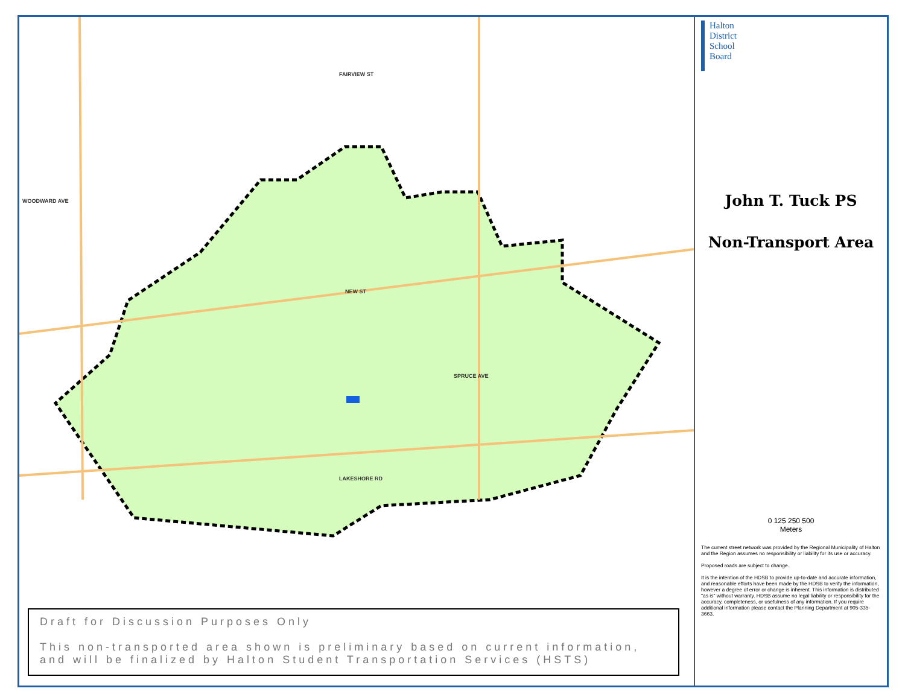FAIRVIEW ST
NEW ST
LAKESHORE RD
SPRUCE AVE
WOODWARD AVE
Draft for Discussion Purposes Only
This non-transported area shown is preliminary based on current information, and will be finalized by Halton Student Transportation Services (HSTS)
Halton
District
School
Board
John T. Tuck PS
Non-Transport Area
0 125 250 500
Meters
The current street network was provided by the Regional Municipality of Halton and the Region assumes no responsibility or liability for its use or accuracy.
Proposed roads are subject to change.
It is the intention of the HDSB to provide up-to-date and accurate information, and reasonable efforts have been made by the HDSB to verify the information, however a degree of error or change is inherent. This information is distributed "as is" without warranty. HDSB assume no legal liability or responsibility for the accuracy, completeness, or usefulness of any information. If you require additional information please contact the Planning Department at 905-335-3663.